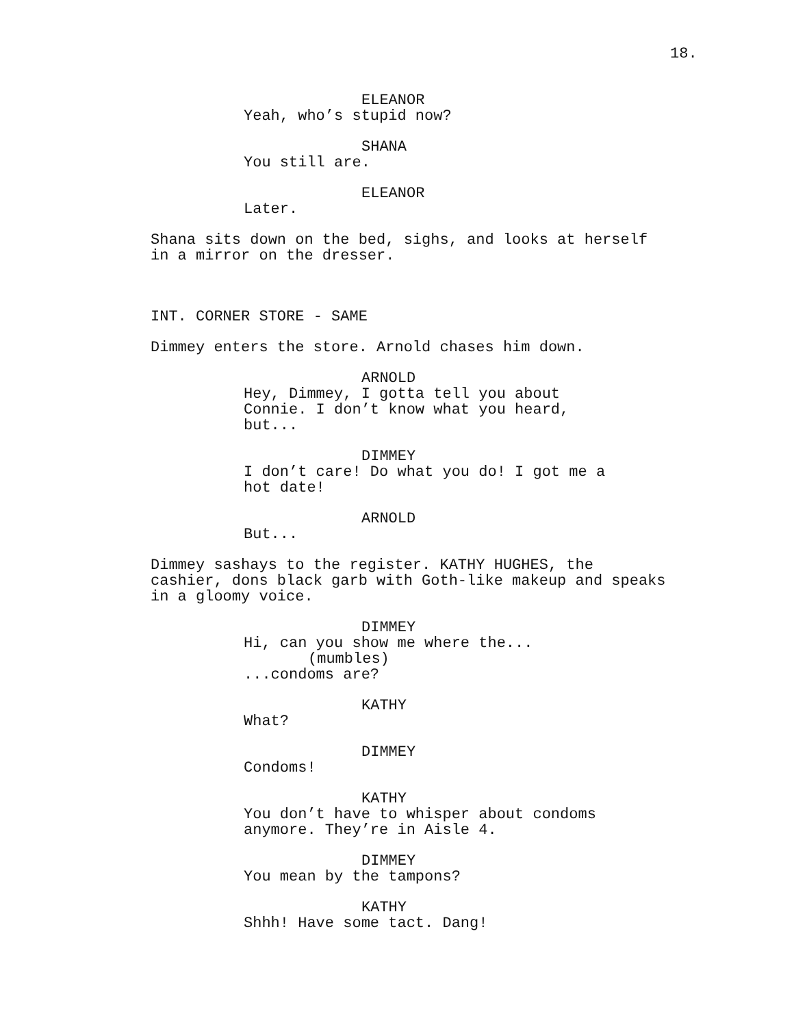18.
ELEANOR
Yeah, who’s stupid now?
SHANA
You still are.
ELEANOR
Later.
Shana sits down on the bed, sighs, and looks at herself in a mirror on the dresser.
INT. CORNER STORE - SAME
Dimmey enters the store. Arnold chases him down.
ARNOLD
Hey, Dimmey, I gotta tell you about Connie. I don’t know what you heard, but...
DIMMEY
I don’t care! Do what you do! I got me a hot date!
ARNOLD
But...
Dimmey sashays to the register. KATHY HUGHES, the cashier, dons black garb with Goth-like makeup and speaks in a gloomy voice.
DIMMEY
Hi, can you show me where the...
(mumbles)
...condoms are?
KATHY
What?
DIMMEY
Condoms!
KATHY
You don’t have to whisper about condoms anymore. They’re in Aisle 4.
DIMMEY
You mean by the tampons?
KATHY
Shhh! Have some tact. Dang!